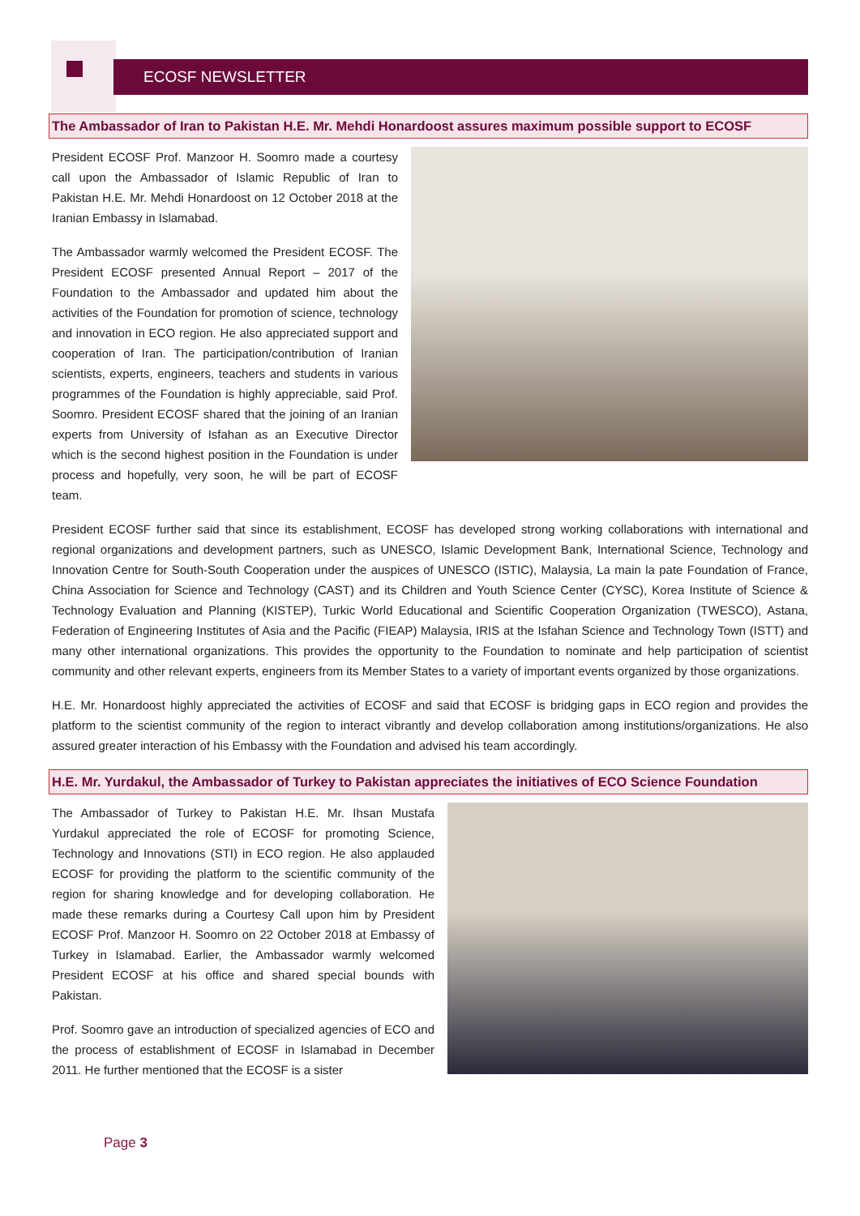ECOSF NEWSLETTER
The Ambassador of Iran to Pakistan H.E. Mr. Mehdi Honardoost assures maximum possible support to ECOSF
President ECOSF Prof. Manzoor H. Soomro made a courtesy call upon the Ambassador of Islamic Republic of Iran to Pakistan H.E. Mr. Mehdi Honardoost on 12 October 2018 at the Iranian Embassy in Islamabad.
The Ambassador warmly welcomed the President ECOSF. The President ECOSF presented Annual Report – 2017 of the Foundation to the Ambassador and updated him about the activities of the Foundation for promotion of science, technology and innovation in ECO region. He also appreciated support and cooperation of Iran. The participation/contribution of Iranian scientists, experts, engineers, teachers and students in various programmes of the Foundation is highly appreciable, said Prof. Soomro. President ECOSF shared that the joining of an Iranian experts from University of Isfahan as an Executive Director which is the second highest position in the Foundation is under process and hopefully, very soon, he will be part of ECOSF team.
President ECOSF further said that since its establishment, ECOSF has developed strong working collaborations with international and regional organizations and development partners, such as UNESCO, Islamic Development Bank, International Science, Technology and Innovation Centre for South-South Cooperation under the auspices of UNESCO (ISTIC), Malaysia, La main la pate Foundation of France, China Association for Science and Technology (CAST) and its Children and Youth Science Center (CYSC), Korea Institute of Science & Technology Evaluation and Planning (KISTEP), Turkic World Educational and Scientific Cooperation Organization (TWESCO), Astana, Federation of Engineering Institutes of Asia and the Pacific (FIEAP) Malaysia, IRIS at the Isfahan Science and Technology Town (ISTT) and many other international organizations. This provides the opportunity to the Foundation to nominate and help participation of scientist community and other relevant experts, engineers from its Member States to a variety of important events organized by those organizations.
H.E. Mr. Honardoost highly appreciated the activities of ECOSF and said that ECOSF is bridging gaps in ECO region and provides the platform to the scientist community of the region to interact vibrantly and develop collaboration among institutions/organizations. He also assured greater interaction of his Embassy with the Foundation and advised his team accordingly.
H.E. Mr. Yurdakul, the Ambassador of Turkey to Pakistan appreciates the initiatives of ECO Science Foundation
The Ambassador of Turkey to Pakistan H.E. Mr. Ihsan Mustafa Yurdakul appreciated the role of ECOSF for promoting Science, Technology and Innovations (STI) in ECO region. He also applauded ECOSF for providing the platform to the scientific community of the region for sharing knowledge and for developing collaboration. He made these remarks during a Courtesy Call upon him by President ECOSF Prof. Manzoor H. Soomro on 22 October 2018 at Embassy of Turkey in Islamabad. Earlier, the Ambassador warmly welcomed President ECOSF at his office and shared special bounds with Pakistan.
Prof. Soomro gave an introduction of specialized agencies of ECO and the process of establishment of ECOSF in Islamabad in December 2011. He further mentioned that the ECOSF is a sister
Page 3